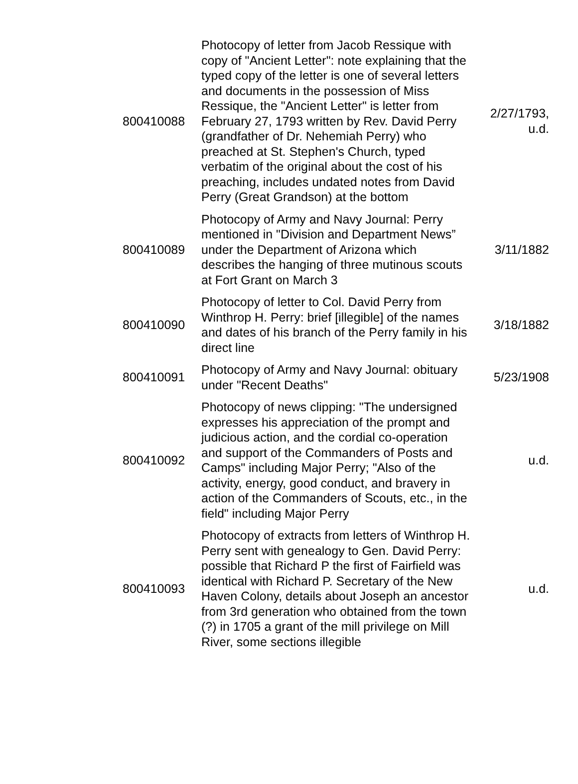| 800410088 | Photocopy of letter from Jacob Ressique with copy of "Ancient Letter": note explaining that the typed copy of the letter is one of several letters and documents in the possession of Miss Ressique, the "Ancient Letter" is letter from February 27, 1793 written by Rev. David Perry (grandfather of Dr. Nehemiah Perry) who preached at St. Stephen's Church, typed verbatim of the original about the cost of his preaching, includes undated notes from David Perry (Great Grandson) at the bottom | 2/27/1793, u.d. |
| 800410089 | Photocopy of Army and Navy Journal: Perry mentioned in "Division and Department News” under the Department of Arizona which describes the hanging of three mutinous scouts at Fort Grant on March 3 | 3/11/1882 |
| 800410090 | Photocopy of letter to Col. David Perry from Winthrop H. Perry: brief [illegible] of the names and dates of his branch of the Perry family in his direct line | 3/18/1882 |
| 800410091 | Photocopy of Army and Navy Journal: obituary under "Recent Deaths" | 5/23/1908 |
| 800410092 | Photocopy of news clipping: "The undersigned expresses his appreciation of the prompt and judicious action, and the cordial co-operation and support of the Commanders of Posts and Camps" including Major Perry; "Also of the activity, energy, good conduct, and bravery in action of the Commanders of Scouts, etc., in the field" including Major Perry | u.d. |
| 800410093 | Photocopy of extracts from letters of Winthrop H. Perry sent with genealogy to Gen. David Perry: possible that Richard P the first of Fairfield was identical with Richard P. Secretary of the New Haven Colony, details about Joseph an ancestor from 3rd generation who obtained from the town (?) in 1705 a grant of the mill privilege on Mill River, some sections illegible | u.d. |